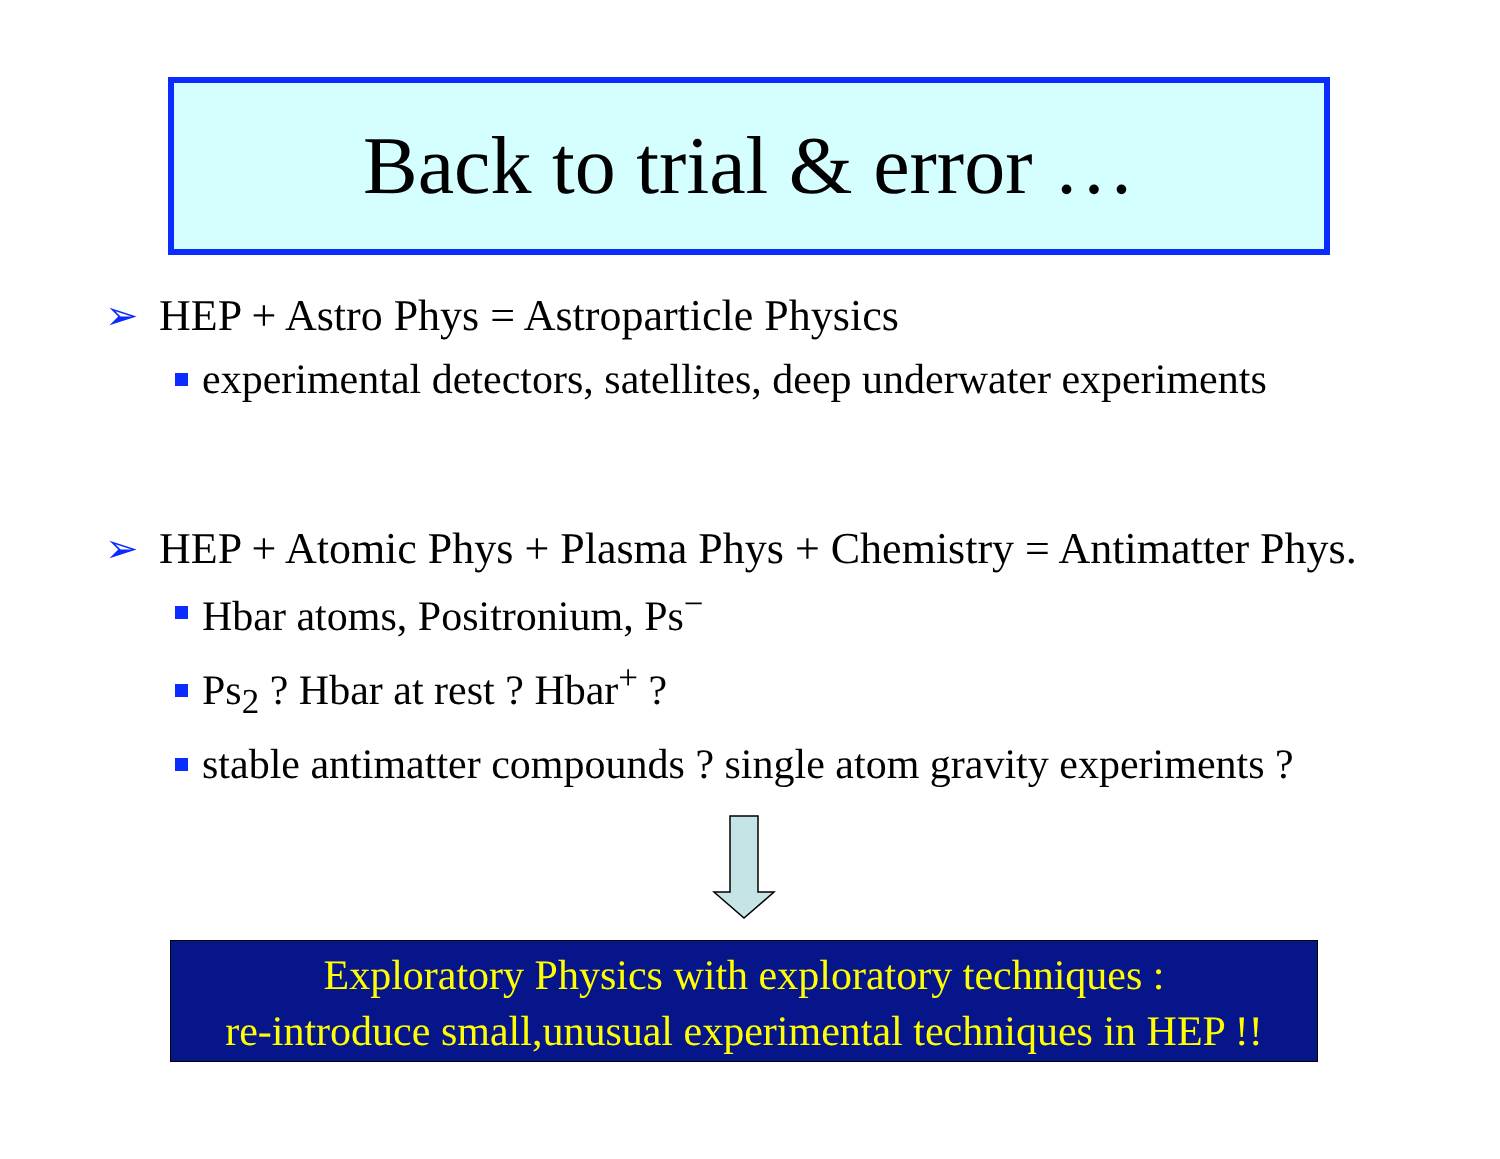Back to trial & error …
➢ HEP + Astro Phys = Astroparticle Physics
experimental detectors, satellites, deep underwater experiments
➢ HEP + Atomic Phys + Plasma Phys + Chemistry = Antimatter Phys.
Hbar atoms, Positronium, Ps<sup>−</sup>
Ps<sub>2</sub> ? Hbar at rest ? Hbar<sup>+</sup> ?
stable antimatter compounds ? single atom gravity experiments ?
Exploratory Physics with exploratory techniques :
re-introduce small,unusual experimental techniques in HEP !!